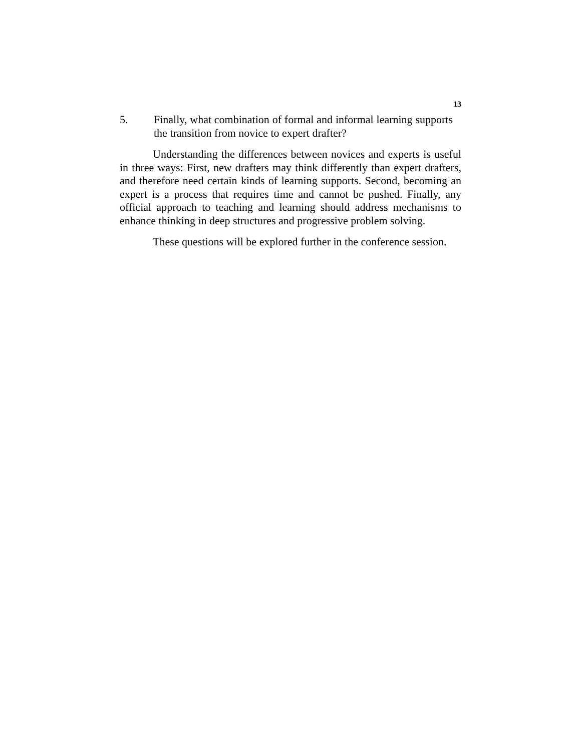13
5. Finally, what combination of formal and informal learning supports the transition from novice to expert drafter?
Understanding the differences between novices and experts is useful in three ways: First, new drafters may think differently than expert drafters, and therefore need certain kinds of learning supports. Second, becoming an expert is a process that requires time and cannot be pushed. Finally, any official approach to teaching and learning should address mechanisms to enhance thinking in deep structures and progressive problem solving.
These questions will be explored further in the conference session.